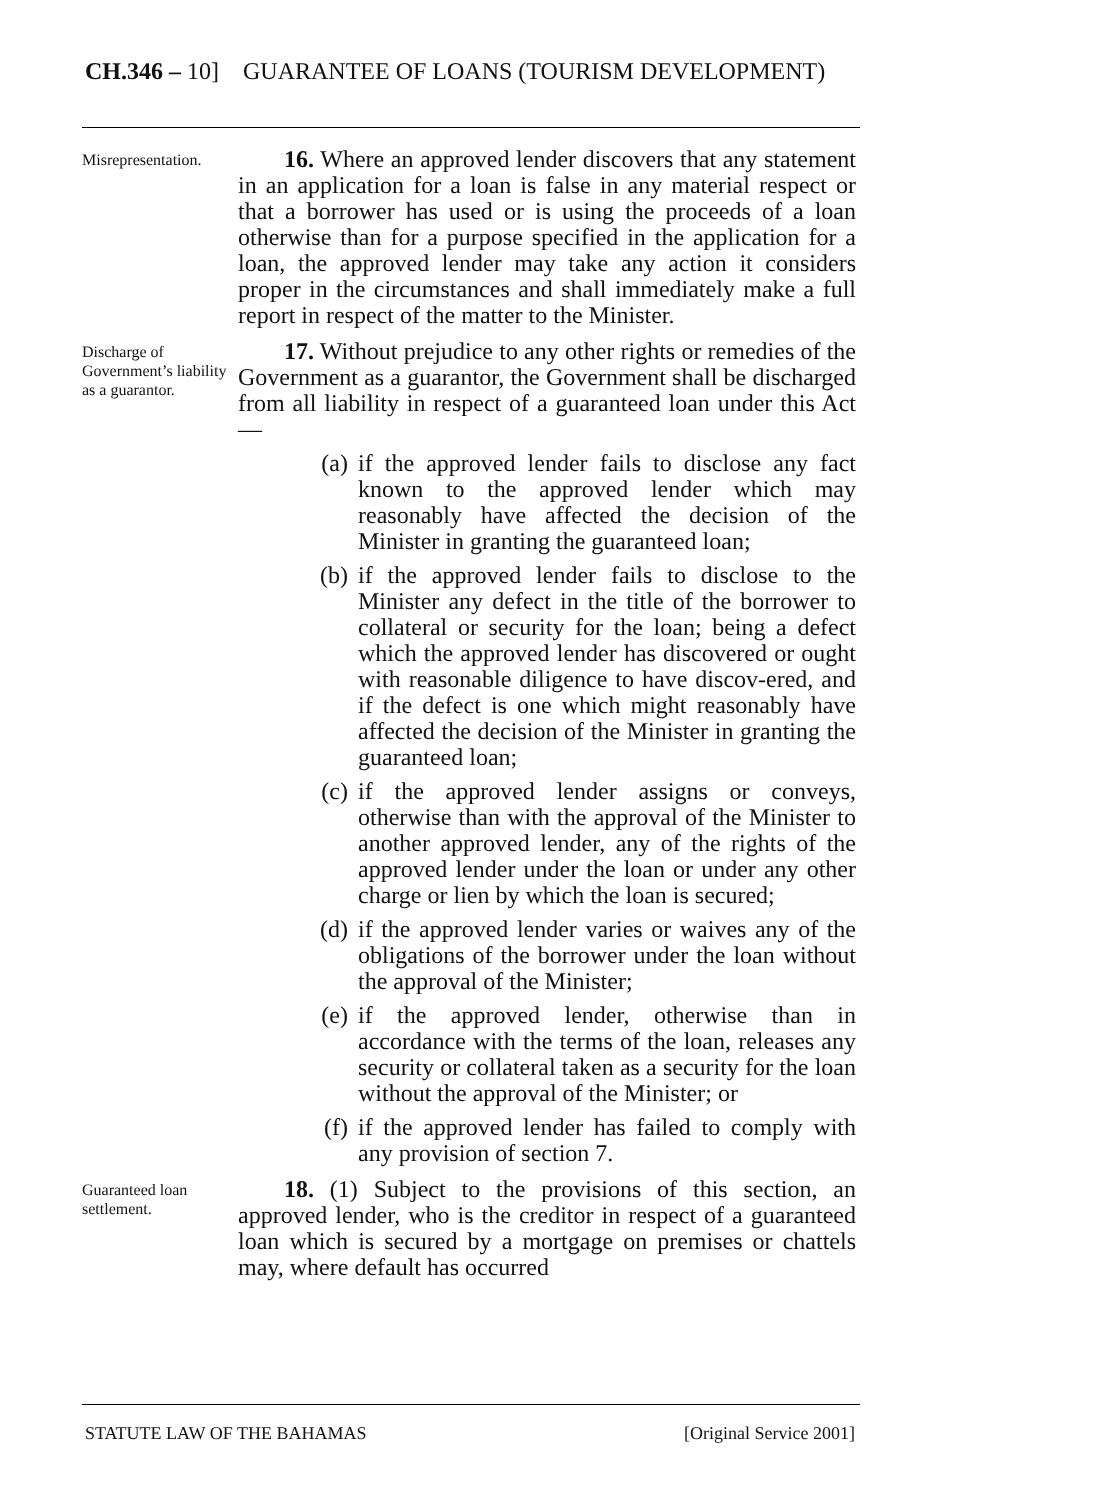CH.346 – 10] GUARANTEE OF LOANS (TOURISM DEVELOPMENT)
Misrepresentation.
16. Where an approved lender discovers that any statement in an application for a loan is false in any material respect or that a borrower has used or is using the proceeds of a loan otherwise than for a purpose specified in the application for a loan, the approved lender may take any action it considers proper in the circumstances and shall immediately make a full report in respect of the matter to the Minister.
Discharge of Government’s liability as a guarantor.
17. Without prejudice to any other rights or remedies of the Government as a guarantor, the Government shall be discharged from all liability in respect of a guaranteed loan under this Act —
(a) if the approved lender fails to disclose any fact known to the approved lender which may reasonably have affected the decision of the Minister in granting the guaranteed loan;
(b) if the approved lender fails to disclose to the Minister any defect in the title of the borrower to collateral or security for the loan; being a defect which the approved lender has discovered or ought with reasonable diligence to have discov-ered, and if the defect is one which might reasonably have affected the decision of the Minister in granting the guaranteed loan;
(c) if the approved lender assigns or conveys, otherwise than with the approval of the Minister to another approved lender, any of the rights of the approved lender under the loan or under any other charge or lien by which the loan is secured;
(d) if the approved lender varies or waives any of the obligations of the borrower under the loan without the approval of the Minister;
(e) if the approved lender, otherwise than in accordance with the terms of the loan, releases any security or collateral taken as a security for the loan without the approval of the Minister; or
(f) if the approved lender has failed to comply with any provision of section 7.
Guaranteed loan settlement.
18. (1) Subject to the provisions of this section, an approved lender, who is the creditor in respect of a guaranteed loan which is secured by a mortgage on premises or chattels may, where default has occurred
STATUTE LAW OF THE BAHAMAS [Original Service 2001]